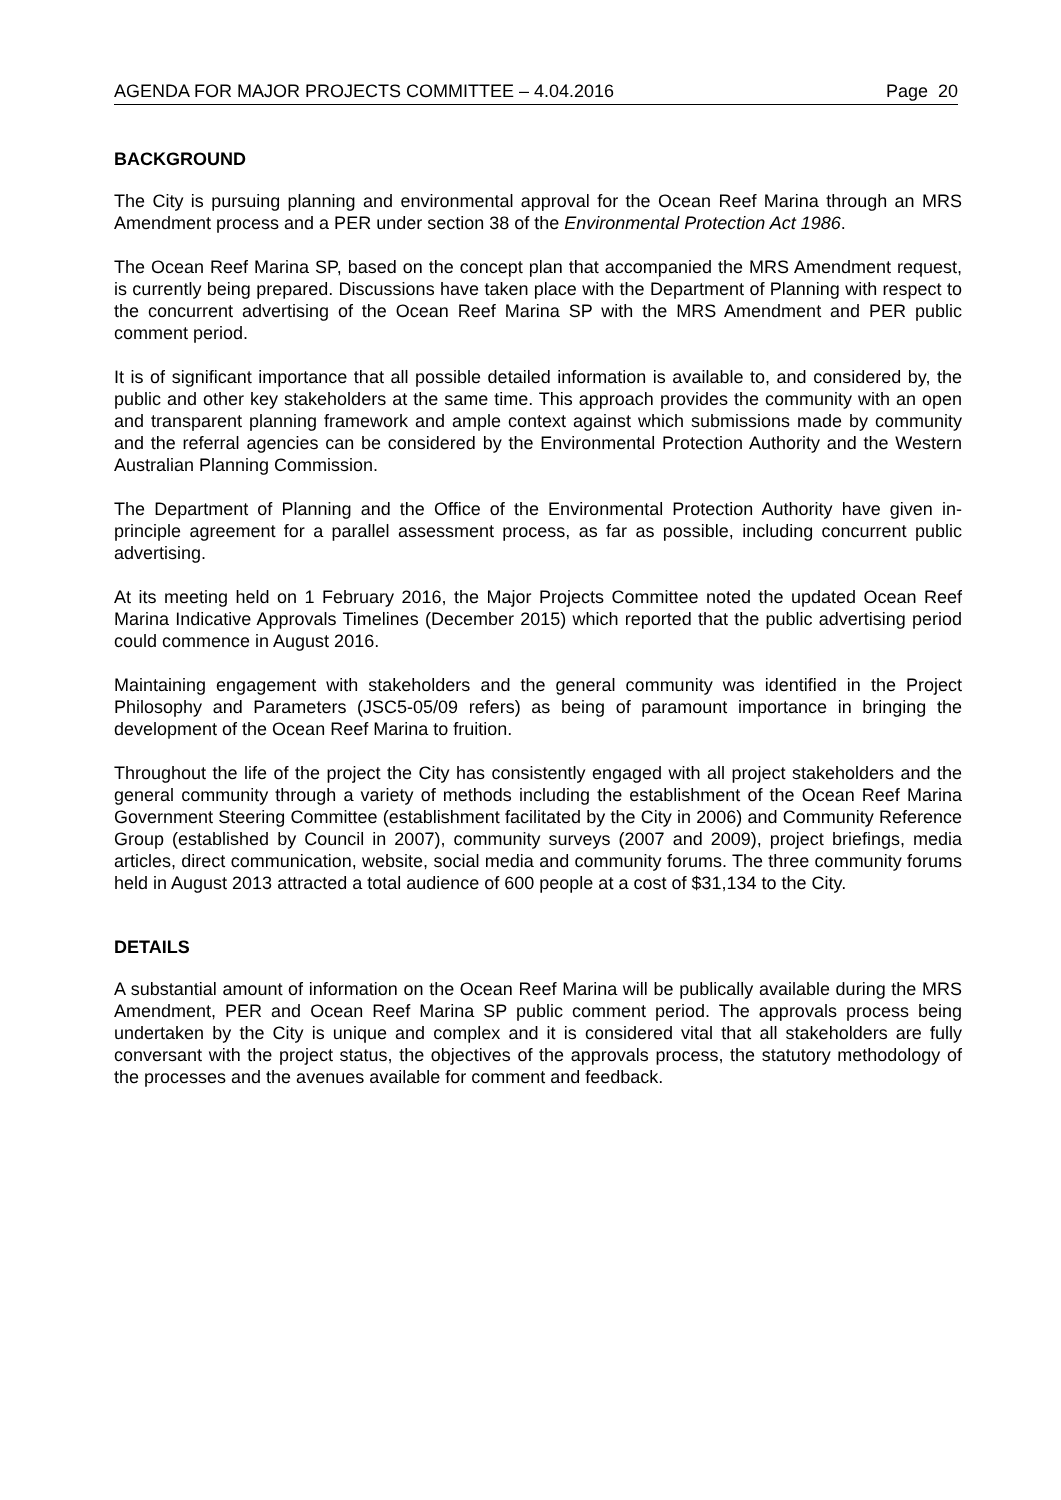AGENDA FOR MAJOR PROJECTS COMMITTEE – 4.04.2016 Page 20
BACKGROUND
The City is pursuing planning and environmental approval for the Ocean Reef Marina through an MRS Amendment process and a PER under section 38 of the Environmental Protection Act 1986.
The Ocean Reef Marina SP, based on the concept plan that accompanied the MRS Amendment request, is currently being prepared. Discussions have taken place with the Department of Planning with respect to the concurrent advertising of the Ocean Reef Marina SP with the MRS Amendment and PER public comment period.
It is of significant importance that all possible detailed information is available to, and considered by, the public and other key stakeholders at the same time. This approach provides the community with an open and transparent planning framework and ample context against which submissions made by community and the referral agencies can be considered by the Environmental Protection Authority and the Western Australian Planning Commission.
The Department of Planning and the Office of the Environmental Protection Authority have given in-principle agreement for a parallel assessment process, as far as possible, including concurrent public advertising.
At its meeting held on 1 February 2016, the Major Projects Committee noted the updated Ocean Reef Marina Indicative Approvals Timelines (December 2015) which reported that the public advertising period could commence in August 2016.
Maintaining engagement with stakeholders and the general community was identified in the Project Philosophy and Parameters (JSC5-05/09 refers) as being of paramount importance in bringing the development of the Ocean Reef Marina to fruition.
Throughout the life of the project the City has consistently engaged with all project stakeholders and the general community through a variety of methods including the establishment of the Ocean Reef Marina Government Steering Committee (establishment facilitated by the City in 2006) and Community Reference Group (established by Council in 2007), community surveys (2007 and 2009), project briefings, media articles, direct communication, website, social media and community forums. The three community forums held in August 2013 attracted a total audience of 600 people at a cost of $31,134 to the City.
DETAILS
A substantial amount of information on the Ocean Reef Marina will be publically available during the MRS Amendment, PER and Ocean Reef Marina SP public comment period. The approvals process being undertaken by the City is unique and complex and it is considered vital that all stakeholders are fully conversant with the project status, the objectives of the approvals process, the statutory methodology of the processes and the avenues available for comment and feedback.